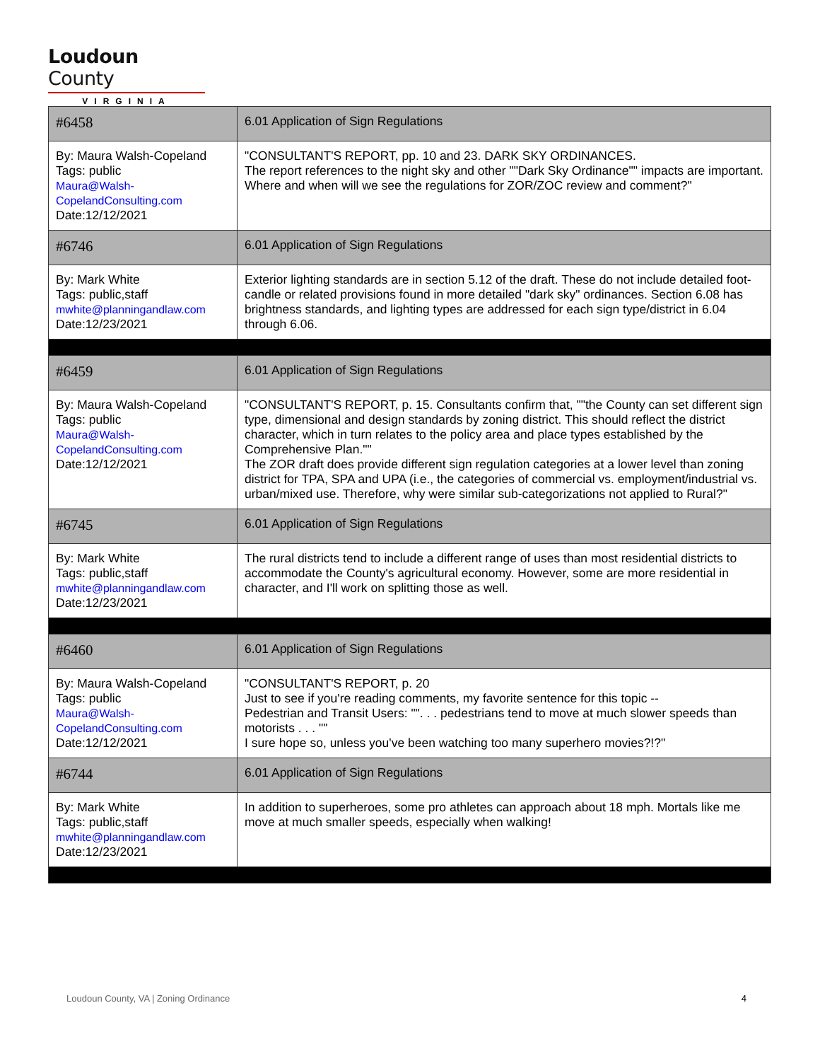Loudoun County
VIRGINIA
| #6458 | 6.01 Application of Sign Regulations |
| By: Maura Walsh-Copeland Tags: public Maura@Walsh- CopelandConsulting.com Date:12/12/2021 | "CONSULTANT'S REPORT, pp. 10 and 23. DARK SKY ORDINANCES. The report references to the night sky and other ""Dark Sky Ordinance"" impacts are important. Where and when will we see the regulations for ZOR/ZOC review and comment?" |
| #6746 | 6.01 Application of Sign Regulations |
| By: Mark White Tags: public,staff mwhite@planningandlaw.com Date:12/23/2021 | Exterior lighting standards are in section 5.12 of the draft. These do not include detailed foot-candle or related provisions found in more detailed "dark sky" ordinances. Section 6.08 has brightness standards, and lighting types are addressed for each sign type/district in 6.04 through 6.06. |
| #6459 | 6.01 Application of Sign Regulations |
| By: Maura Walsh-Copeland Tags: public Maura@Walsh- CopelandConsulting.com Date:12/12/2021 | "CONSULTANT'S REPORT, p. 15. Consultants confirm that, ""the County can set different sign type, dimensional and design standards by zoning district. This should reflect the district character, which in turn relates to the policy area and place types established by the Comprehensive Plan."" The ZOR draft does provide different sign regulation categories at a lower level than zoning district for TPA, SPA and UPA (i.e., the categories of commercial vs. employment/industrial vs. urban/mixed use. Therefore, why were similar sub-categorizations not applied to Rural?" |
| #6745 | 6.01 Application of Sign Regulations |
| By: Mark White Tags: public,staff mwhite@planningandlaw.com Date:12/23/2021 | The rural districts tend to include a different range of uses than most residential districts to accommodate the County's agricultural economy. However, some are more residential in character, and I'll work on splitting those as well. |
| #6460 | 6.01 Application of Sign Regulations |
| By: Maura Walsh-Copeland Tags: public Maura@Walsh- CopelandConsulting.com Date:12/12/2021 | "CONSULTANT'S REPORT, p. 20 Just to see if you're reading comments, my favorite sentence for this topic -- Pedestrian and Transit Users: "". . . pedestrians tend to move at much slower speeds than motorists . . . "" I sure hope so, unless you've been watching too many superhero movies?!?" |
| #6744 | 6.01 Application of Sign Regulations |
| By: Mark White Tags: public,staff mwhite@planningandlaw.com Date:12/23/2021 | In addition to superheroes, some pro athletes can approach about 18 mph. Mortals like me move at much smaller speeds, especially when walking! |
Loudoun County, VA | Zoning Ordinance 4